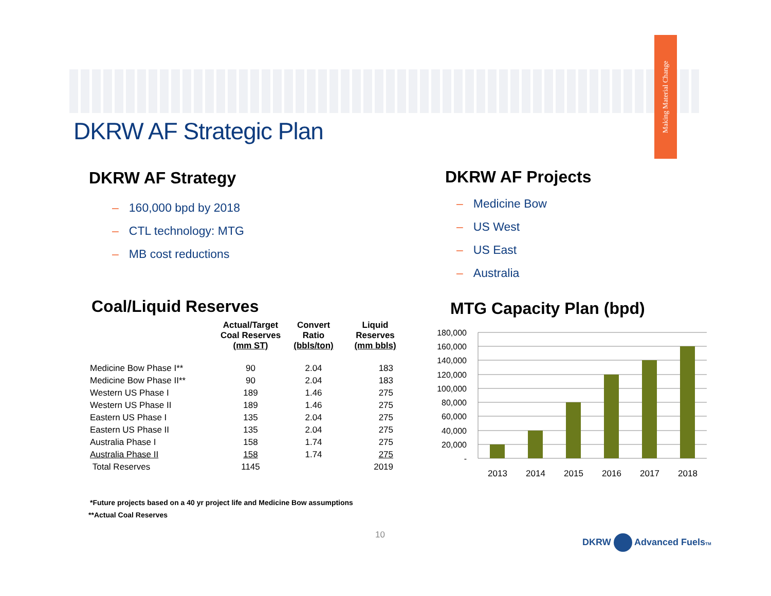Making Material Change
DKRW AF Strategic Plan
DKRW AF Strategy
– 160,000 bpd by 2018
– CTL technology: MTG
– MB cost reductions
DKRW AF Projects
– Medicine Bow
– US West
– US East
– Australia
Coal/Liquid Reserves
| | Actual/Target Coal Reserves (mm ST) | Convert Ratio (bbls/ton) | Liquid Reserves (mm bbls) |
| --- | --- | --- | --- |
| Medicine Bow Phase I** | 90 | 2.04 | 183 |
| Medicine Bow Phase II** | 90 | 2.04 | 183 |
| Western US Phase I | 189 | 1.46 | 275 |
| Western US Phase II | 189 | 1.46 | 275 |
| Eastern US Phase I | 135 | 2.04 | 275 |
| Eastern US Phase II | 135 | 2.04 | 275 |
| Australia Phase I | 158 | 1.74 | 275 |
| Australia Phase II | 158 | 1.74 | 275 |
| Total Reserves | 1145 | | 2019 |
*Future projects based on a 40 yr project life and Medicine Bow assumptions
**Actual Coal Reserves
MTG Capacity Plan (bpd)
180,000
160,000
140,000
120,000
100,000
80,000
60,000
40,000
20,000
-
2013
2014
2015
2016
2017
2018
10 DKRW Advanced FuelsTM